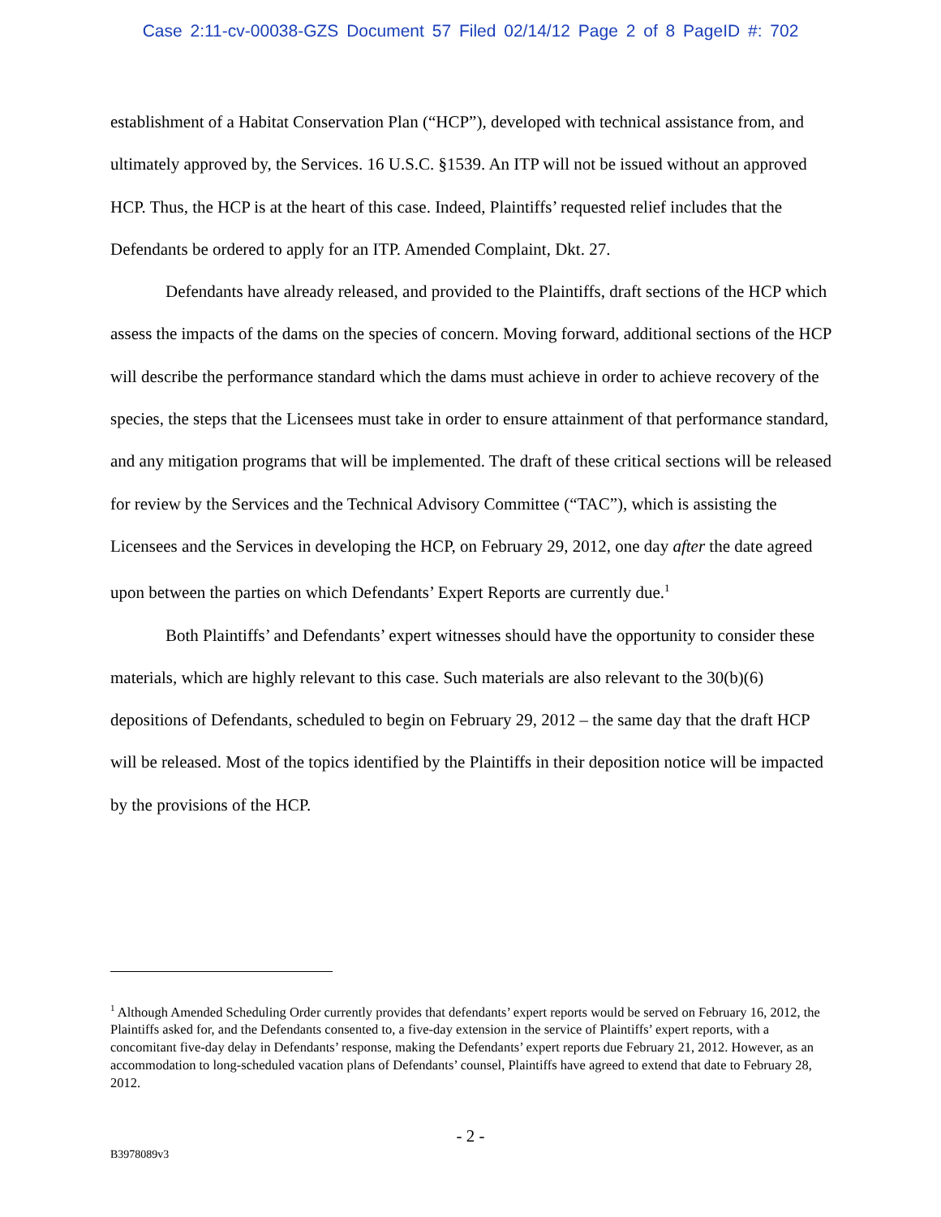Case 2:11-cv-00038-GZS Document 57 Filed 02/14/12 Page 2 of 8 PageID #: 702
establishment of a Habitat Conservation Plan (“HCP”), developed with technical assistance from, and ultimately approved by, the Services. 16 U.S.C. §1539. An ITP will not be issued without an approved HCP. Thus, the HCP is at the heart of this case. Indeed, Plaintiffs’ requested relief includes that the Defendants be ordered to apply for an ITP. Amended Complaint, Dkt. 27.
Defendants have already released, and provided to the Plaintiffs, draft sections of the HCP which assess the impacts of the dams on the species of concern. Moving forward, additional sections of the HCP will describe the performance standard which the dams must achieve in order to achieve recovery of the species, the steps that the Licensees must take in order to ensure attainment of that performance standard, and any mitigation programs that will be implemented. The draft of these critical sections will be released for review by the Services and the Technical Advisory Committee (“TAC”), which is assisting the Licensees and the Services in developing the HCP, on February 29, 2012, one day after the date agreed upon between the parties on which Defendants’ Expert Reports are currently due.<sup>1</sup>
Both Plaintiffs’ and Defendants’ expert witnesses should have the opportunity to consider these materials, which are highly relevant to this case. Such materials are also relevant to the 30(b)(6) depositions of Defendants, scheduled to begin on February 29, 2012 – the same day that the draft HCP will be released. Most of the topics identified by the Plaintiffs in their deposition notice will be impacted by the provisions of the HCP.
<sup>1</sup> Although Amended Scheduling Order currently provides that defendants’ expert reports would be served on February 16, 2012, the Plaintiffs asked for, and the Defendants consented to, a five-day extension in the service of Plaintiffs’ expert reports, with a concomitant five-day delay in Defendants’ response, making the Defendants’ expert reports due February 21, 2012. However, as an accommodation to long-scheduled vacation plans of Defendants’ counsel, Plaintiffs have agreed to extend that date to February 28, 2012.
- 2 -
B3978089v3